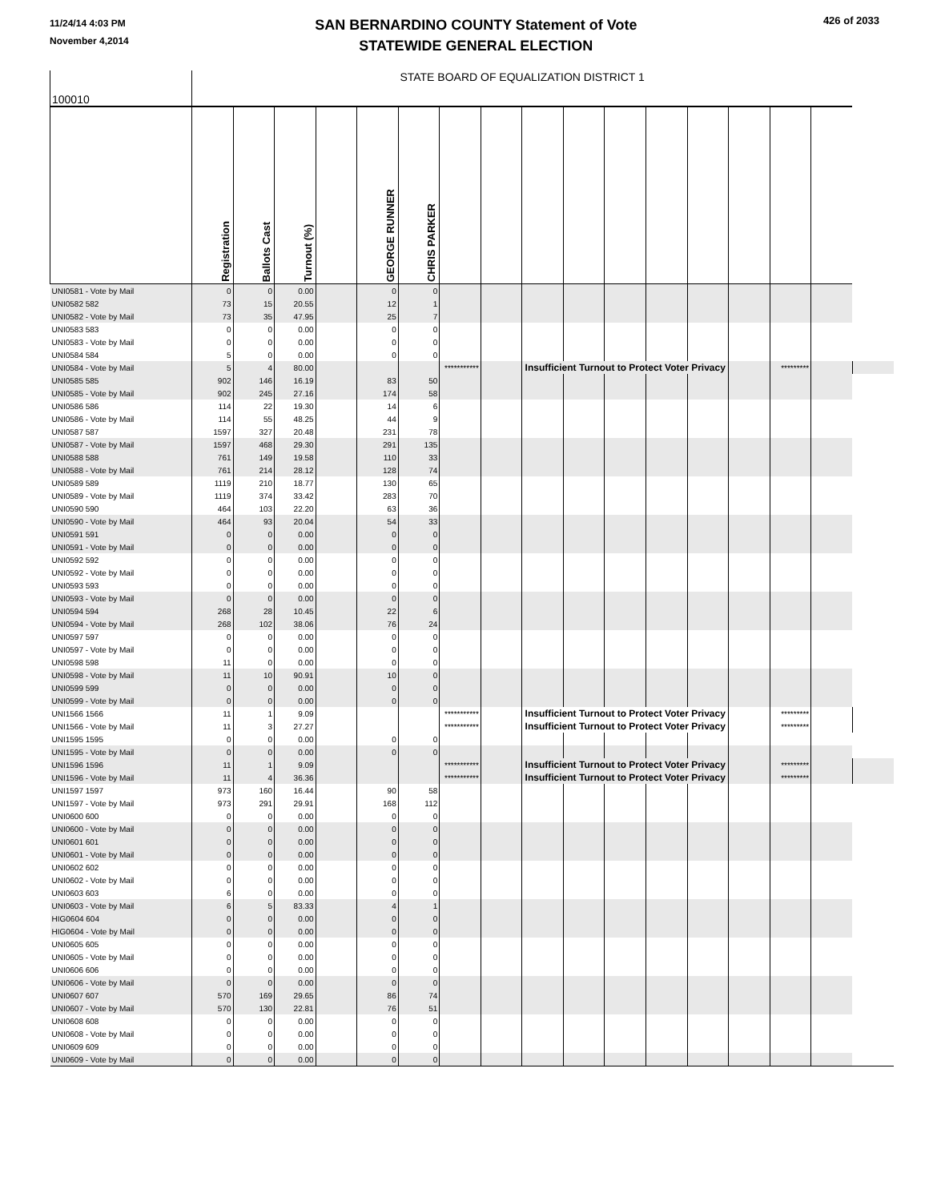11/24/14 4:03 PM
November 4,2014
SAN BERNARDINO COUNTY Statement of Vote
STATEWIDE GENERAL ELECTION
426 of 2033
| 100010 | STATE BOARD OF EQUALIZATION DISTRICT 1 | | | | | | | | | | | | | | | | |
| | Registration | Ballots Cast | Turnout (%) | | GEORGE RUNNER | CHRIS PARKER | | | | | | | | | | | |
| UNI0581 - Vote by Mail | 0 | 0 | 0.00 | | 0 | 0 | | | | | | | | | | | |
| UNI0582 582 | 73 | 15 | 20.55 | | 12 | 1 | | | | | | | | | | | |
| UNI0582 - Vote by Mail | 73 | 35 | 47.95 | | 25 | 7 | | | | | | | | | | | |
| UNI0583 583 | 0 | 0 | 0.00 | | 0 | 0 | | | | | | | | | | | |
| UNI0583 - Vote by Mail | 0 | 0 | 0.00 | | 0 | 0 | | | | | | | | | | | |
| UNI0584 584 | 5 | 0 | 0.00 | | 0 | 0 | | | | | | | | | | | |
| UNI0584 - Vote by Mail | 5 | 4 | 80.00 | | | | *********** | | Insufficient Turnout to Protect Voter Privacy | | | | | | ********* | | |
| UNI0585 585 | 902 | 146 | 16.19 | | 83 | 50 | | | | | | | | | | | |
| UNI0585 - Vote by Mail | 902 | 245 | 27.16 | | 174 | 58 | | | | | | | | | | | |
| UNI0586 586 | 114 | 22 | 19.30 | | 14 | 6 | | | | | | | | | | | |
| UNI0586 - Vote by Mail | 114 | 55 | 48.25 | | 44 | 9 | | | | | | | | | | | |
| UNI0587 587 | 1597 | 327 | 20.48 | | 231 | 78 | | | | | | | | | | | |
| UNI0587 - Vote by Mail | 1597 | 468 | 29.30 | | 291 | 135 | | | | | | | | | | | |
| UNI0588 588 | 761 | 149 | 19.58 | | 110 | 33 | | | | | | | | | | | |
| UNI0588 - Vote by Mail | 761 | 214 | 28.12 | | 128 | 74 | | | | | | | | | | | |
| UNI0589 589 | 1119 | 210 | 18.77 | | 130 | 65 | | | | | | | | | | | |
| UNI0589 - Vote by Mail | 1119 | 374 | 33.42 | | 283 | 70 | | | | | | | | | | | |
| UNI0590 590 | 464 | 103 | 22.20 | | 63 | 36 | | | | | | | | | | | |
| UNI0590 - Vote by Mail | 464 | 93 | 20.04 | | 54 | 33 | | | | | | | | | | | |
| UNI0591 591 | 0 | 0 | 0.00 | | 0 | 0 | | | | | | | | | | | |
| UNI0591 - Vote by Mail | 0 | 0 | 0.00 | | 0 | 0 | | | | | | | | | | | |
| UNI0592 592 | 0 | 0 | 0.00 | | 0 | 0 | | | | | | | | | | | |
| UNI0592 - Vote by Mail | 0 | 0 | 0.00 | | 0 | 0 | | | | | | | | | | | |
| UNI0593 593 | 0 | 0 | 0.00 | | 0 | 0 | | | | | | | | | | | |
| UNI0593 - Vote by Mail | 0 | 0 | 0.00 | | 0 | 0 | | | | | | | | | | | |
| UNI0594 594 | 268 | 28 | 10.45 | | 22 | 6 | | | | | | | | | | | |
| UNI0594 - Vote by Mail | 268 | 102 | 38.06 | | 76 | 24 | | | | | | | | | | | |
| UNI0597 597 | 0 | 0 | 0.00 | | 0 | 0 | | | | | | | | | | | |
| UNI0597 - Vote by Mail | 0 | 0 | 0.00 | | 0 | 0 | | | | | | | | | | | |
| UNI0598 598 | 11 | 0 | 0.00 | | 0 | 0 | | | | | | | | | | | |
| UNI0598 - Vote by Mail | 11 | 10 | 90.91 | | 10 | 0 | | | | | | | | | | | |
| UNI0599 599 | 0 | 0 | 0.00 | | 0 | 0 | | | | | | | | | | | |
| UNI0599 - Vote by Mail | 0 | 0 | 0.00 | | 0 | 0 | | | | | | | | | | | |
| UNI1566 1566 | 11 | 1 | 9.09 | | | | *********** | | Insufficient Turnout to Protect Voter Privacy | | | | | | ********* | | |
| UNI1566 - Vote by Mail | 11 | 3 | 27.27 | | | | *********** | | Insufficient Turnout to Protect Voter Privacy | | | | | | ********* | | |
| UNI1595 1595 | 0 | 0 | 0.00 | | 0 | 0 | | | | | | | | | | | |
| UNI1595 - Vote by Mail | 0 | 0 | 0.00 | | 0 | 0 | | | | | | | | | | | |
| UNI1596 1596 | 11 | 1 | 9.09 | | | | *********** | | Insufficient Turnout to Protect Voter Privacy | | | | | | ********* | | |
| UNI1596 - Vote by Mail | 11 | 4 | 36.36 | | | | *********** | | Insufficient Turnout to Protect Voter Privacy | | | | | | ********* | | |
| UNI1597 1597 | 973 | 160 | 16.44 | | 90 | 58 | | | | | | | | | | | |
| UNI1597 - Vote by Mail | 973 | 291 | 29.91 | | 168 | 112 | | | | | | | | | | | |
| UNI0600 600 | 0 | 0 | 0.00 | | 0 | 0 | | | | | | | | | | | |
| UNI0600 - Vote by Mail | 0 | 0 | 0.00 | | 0 | 0 | | | | | | | | | | | |
| UNI0601 601 | 0 | 0 | 0.00 | | 0 | 0 | | | | | | | | | | | |
| UNI0601 - Vote by Mail | 0 | 0 | 0.00 | | 0 | 0 | | | | | | | | | | | |
| UNI0602 602 | 0 | 0 | 0.00 | | 0 | 0 | | | | | | | | | | | |
| UNI0602 - Vote by Mail | 0 | 0 | 0.00 | | 0 | 0 | | | | | | | | | | | |
| UNI0603 603 | 6 | 0 | 0.00 | | 0 | 0 | | | | | | | | | | | |
| UNI0603 - Vote by Mail | 6 | 5 | 83.33 | | 4 | 1 | | | | | | | | | | | |
| HIG0604 604 | 0 | 0 | 0.00 | | 0 | 0 | | | | | | | | | | | |
| HIG0604 - Vote by Mail | 0 | 0 | 0.00 | | 0 | 0 | | | | | | | | | | | |
| UNI0605 605 | 0 | 0 | 0.00 | | 0 | 0 | | | | | | | | | | | |
| UNI0605 - Vote by Mail | 0 | 0 | 0.00 | | 0 | 0 | | | | | | | | | | | |
| UNI0606 606 | 0 | 0 | 0.00 | | 0 | 0 | | | | | | | | | | | |
| UNI0606 - Vote by Mail | 0 | 0 | 0.00 | | 0 | 0 | | | | | | | | | | | |
| UNI0607 607 | 570 | 169 | 29.65 | | 86 | 74 | | | | | | | | | | | |
| UNI0607 - Vote by Mail | 570 | 130 | 22.81 | | 76 | 51 | | | | | | | | | | | |
| UNI0608 608 | 0 | 0 | 0.00 | | 0 | 0 | | | | | | | | | | | |
| UNI0608 - Vote by Mail | 0 | 0 | 0.00 | | 0 | 0 | | | | | | | | | | | |
| UNI0609 609 | 0 | 0 | 0.00 | | 0 | 0 | | | | | | | | | | | |
| UNI0609 - Vote by Mail | 0 | 0 | 0.00 | | 0 | 0 | | | | | | | | | | | |